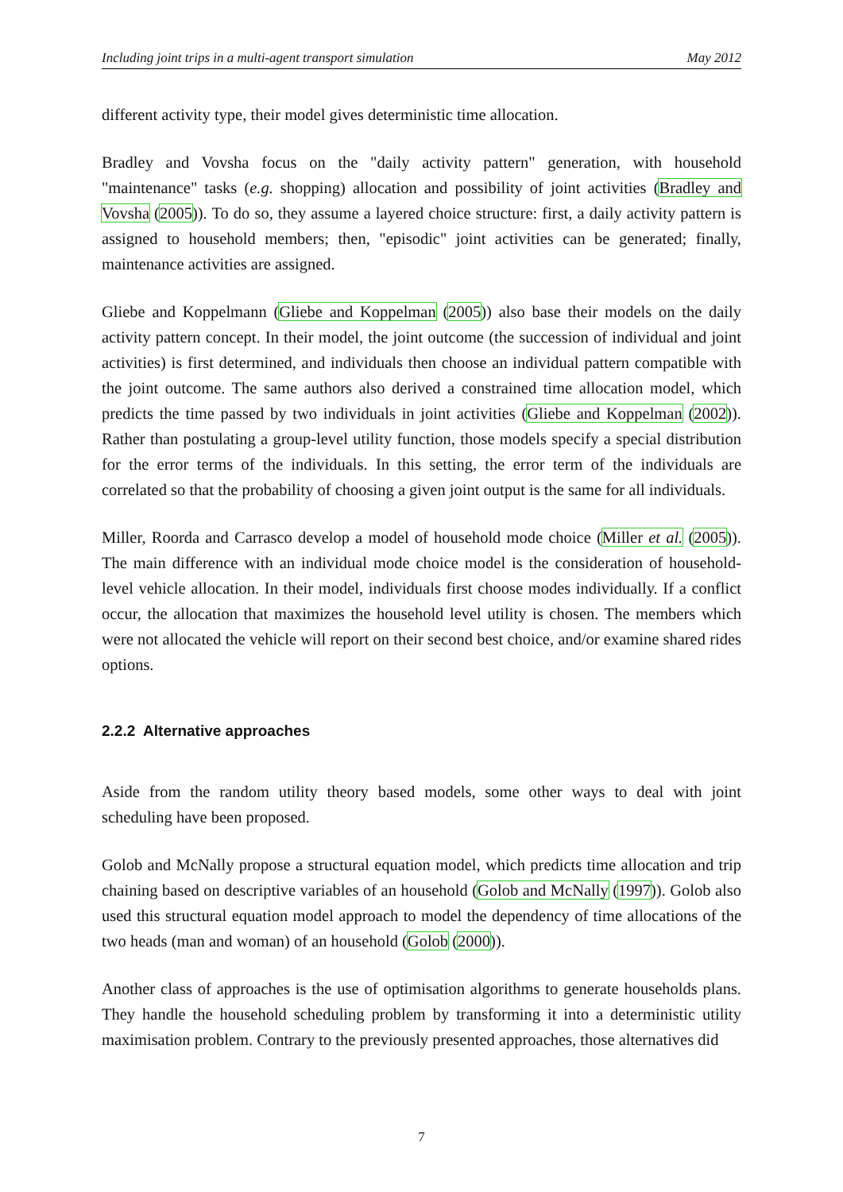Including joint trips in a multi-agent transport simulation May 2012
different activity type, their model gives deterministic time allocation.
Bradley and Vovsha focus on the "daily activity pattern" generation, with household "maintenance" tasks (e.g. shopping) allocation and possibility of joint activities (Bradley and Vovsha (2005)). To do so, they assume a layered choice structure: first, a daily activity pattern is assigned to household members; then, "episodic" joint activities can be generated; finally, maintenance activities are assigned.
Gliebe and Koppelmann (Gliebe and Koppelman (2005)) also base their models on the daily activity pattern concept. In their model, the joint outcome (the succession of individual and joint activities) is first determined, and individuals then choose an individual pattern compatible with the joint outcome. The same authors also derived a constrained time allocation model, which predicts the time passed by two individuals in joint activities (Gliebe and Koppelman (2002)). Rather than postulating a group-level utility function, those models specify a special distribution for the error terms of the individuals. In this setting, the error term of the individuals are correlated so that the probability of choosing a given joint output is the same for all individuals.
Miller, Roorda and Carrasco develop a model of household mode choice (Miller et al. (2005)). The main difference with an individual mode choice model is the consideration of household-level vehicle allocation. In their model, individuals first choose modes individually. If a conflict occur, the allocation that maximizes the household level utility is chosen. The members which were not allocated the vehicle will report on their second best choice, and/or examine shared rides options.
2.2.2 Alternative approaches
Aside from the random utility theory based models, some other ways to deal with joint scheduling have been proposed.
Golob and McNally propose a structural equation model, which predicts time allocation and trip chaining based on descriptive variables of an household (Golob and McNally (1997)). Golob also used this structural equation model approach to model the dependency of time allocations of the two heads (man and woman) of an household (Golob (2000)).
Another class of approaches is the use of optimisation algorithms to generate households plans. They handle the household scheduling problem by transforming it into a deterministic utility maximisation problem. Contrary to the previously presented approaches, those alternatives did
7